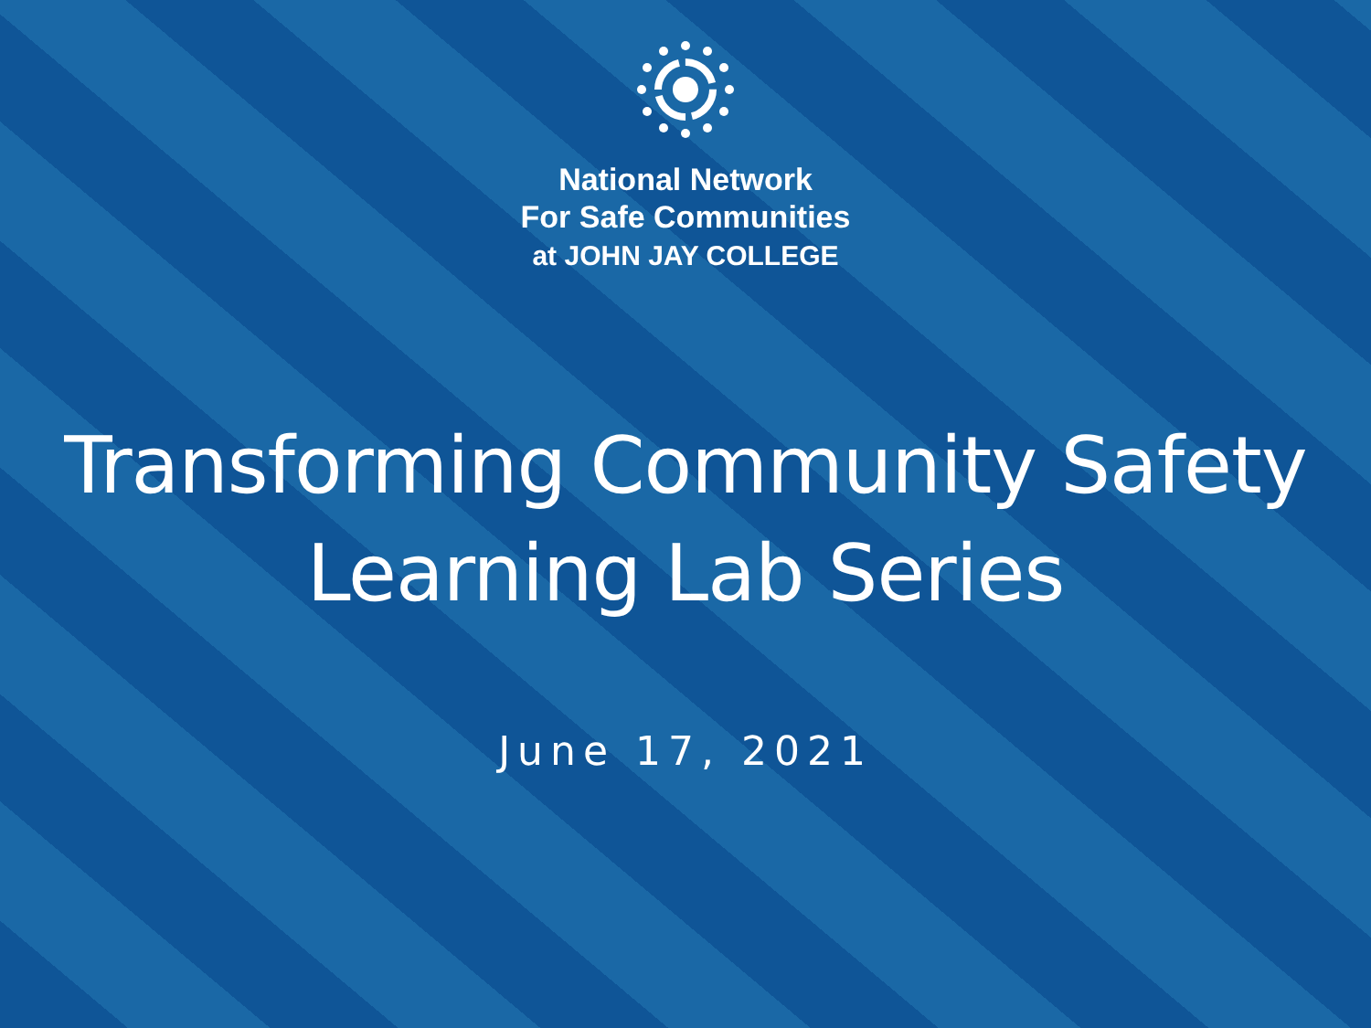National Network
For Safe Communities
at JOHN JAY COLLEGE
Transforming Community Safety
Learning Lab Series
June 17, 2021